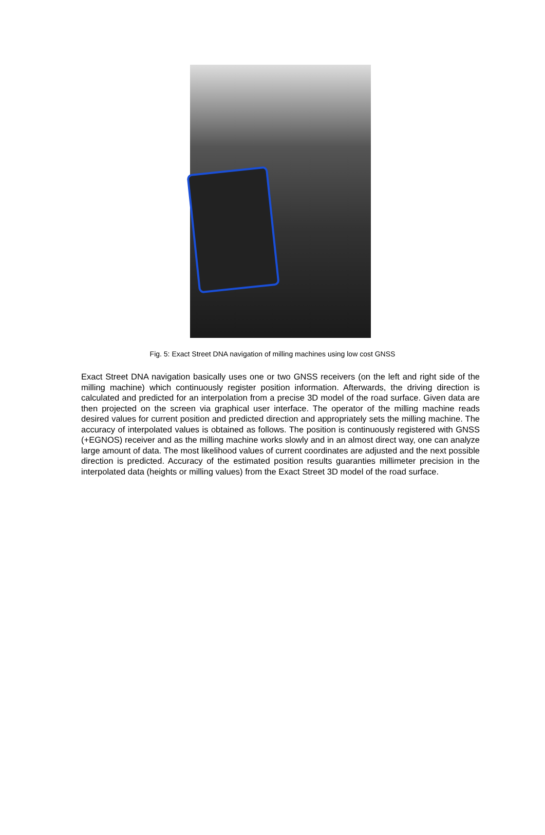Fig. 5: Exact Street DNA navigation of milling machines using low cost GNSS
Exact Street DNA navigation basically uses one or two GNSS receivers (on the left and right side of the milling machine) which continuously register position information. Afterwards, the driving direction is calculated and predicted for an interpolation from a precise 3D model of the road surface. Given data are then projected on the screen via graphical user interface. The operator of the milling machine reads desired values for current position and predicted direction and appropriately sets the milling machine. The accuracy of interpolated values is obtained as follows. The position is continuously registered with GNSS (+EGNOS) receiver and as the milling machine works slowly and in an almost direct way, one can analyze large amount of data. The most likelihood values of current coordinates are adjusted and the next possible direction is predicted. Accuracy of the estimated position results guaranties millimeter precision in the interpolated data (heights or milling values) from the Exact Street 3D model of the road surface.